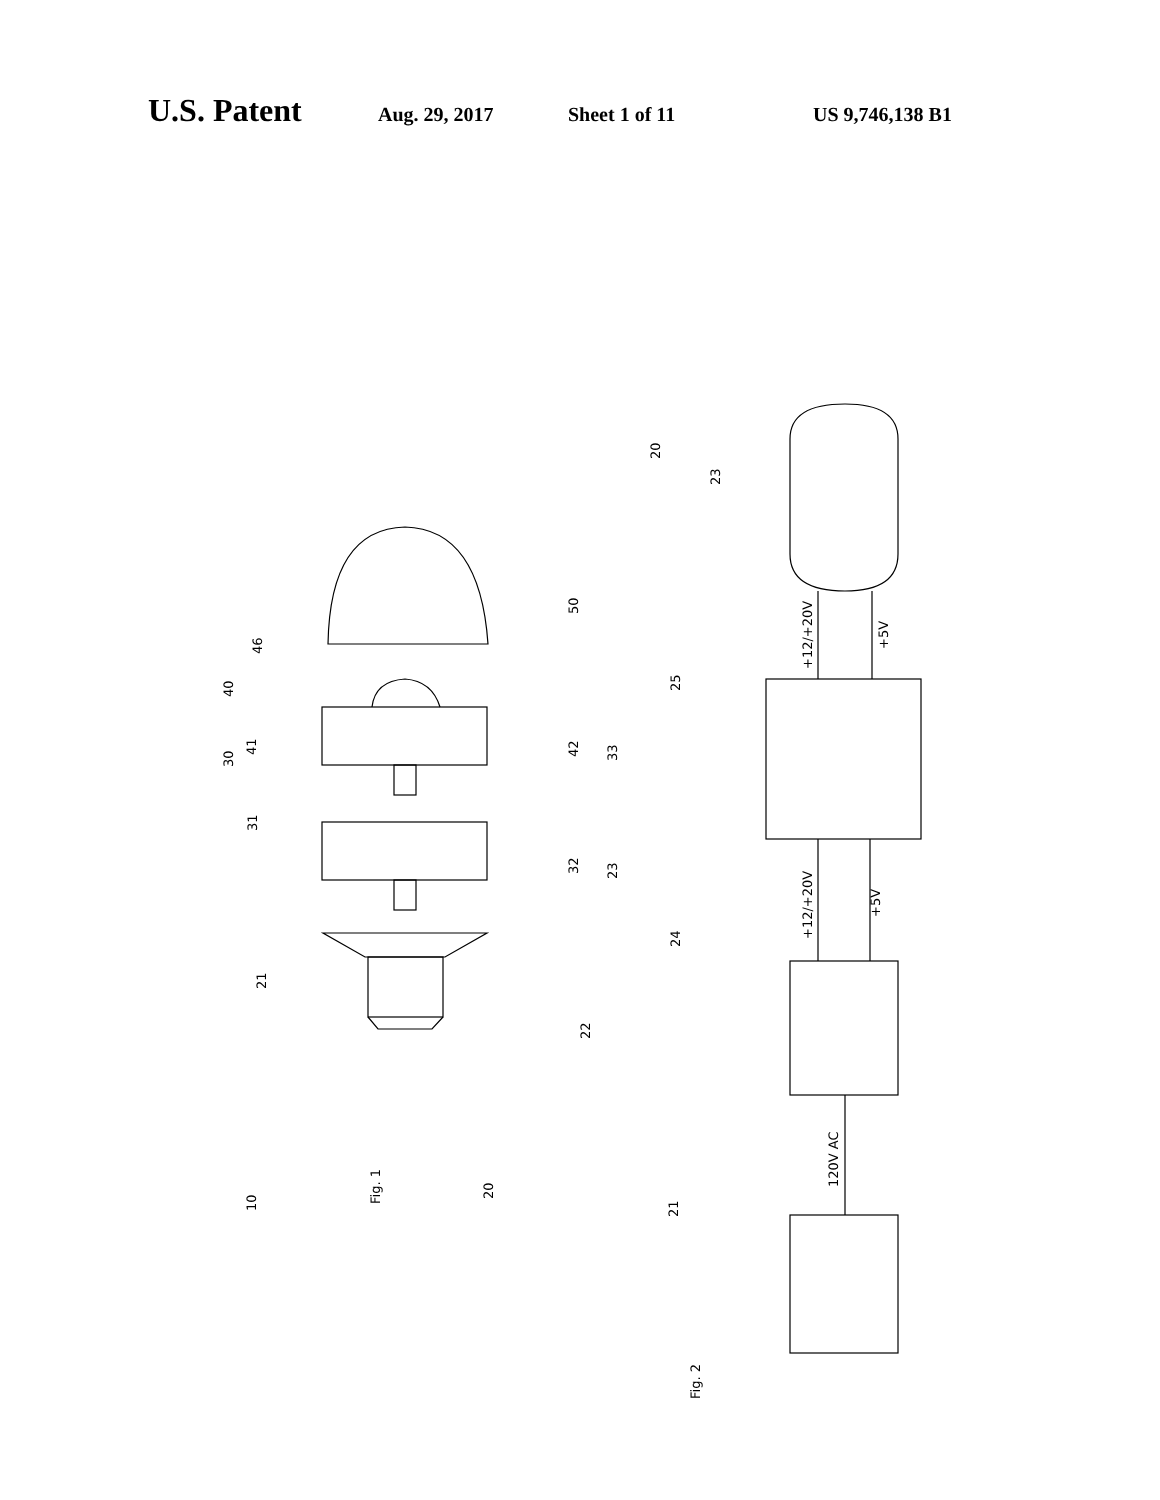U.S. Patent Aug. 29, 2017 Sheet 1 of 11 US 9,746,138 B1
Fig. 1
Fig. 2
120V AC
+12/+20V
+5V
+12/+20V
+5V
10
20
22
21
23
31
30
32
33
41
40
46
42
50
21
24
25
23
20